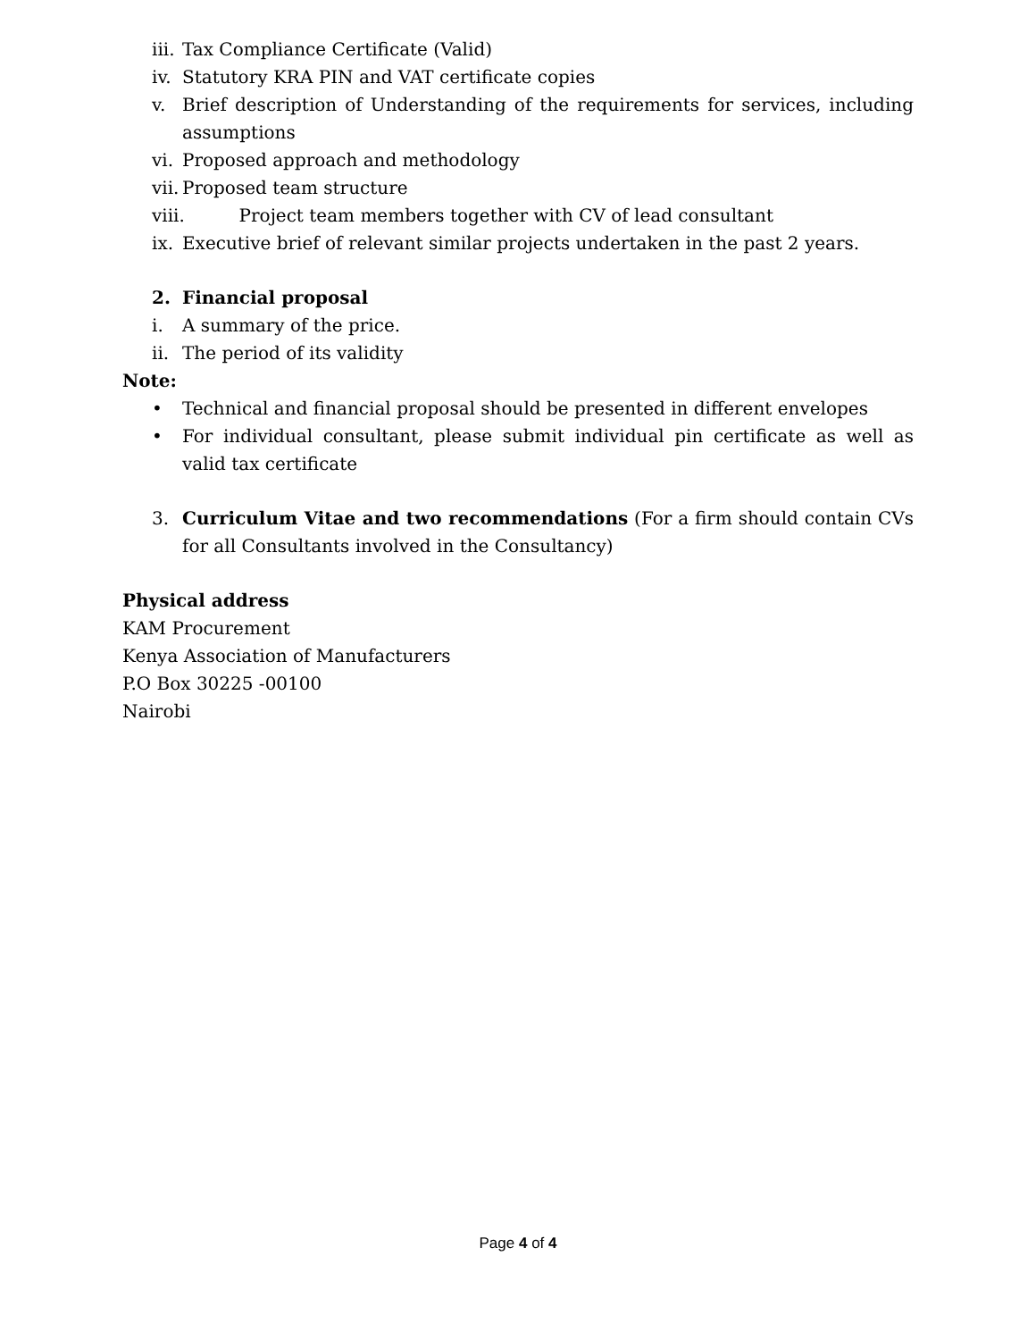iii. Tax Compliance Certificate (Valid)
iv. Statutory KRA PIN and VAT certificate copies
v. Brief description of Understanding of the requirements for services, including assumptions
vi. Proposed approach and methodology
vii. Proposed team structure
viii. Project team members together with CV of lead consultant
ix. Executive brief of relevant similar projects undertaken in the past 2 years.
2. Financial proposal
i. A summary of the price.
ii. The period of its validity
Note:
• Technical and financial proposal should be presented in different envelopes
• For individual consultant, please submit individual pin certificate as well as valid tax certificate
3. Curriculum Vitae and two recommendations (For a firm should contain CVs for all Consultants involved in the Consultancy)
Physical address
KAM Procurement
Kenya Association of Manufacturers
P.O Box 30225 -00100
Nairobi
Page 4 of 4